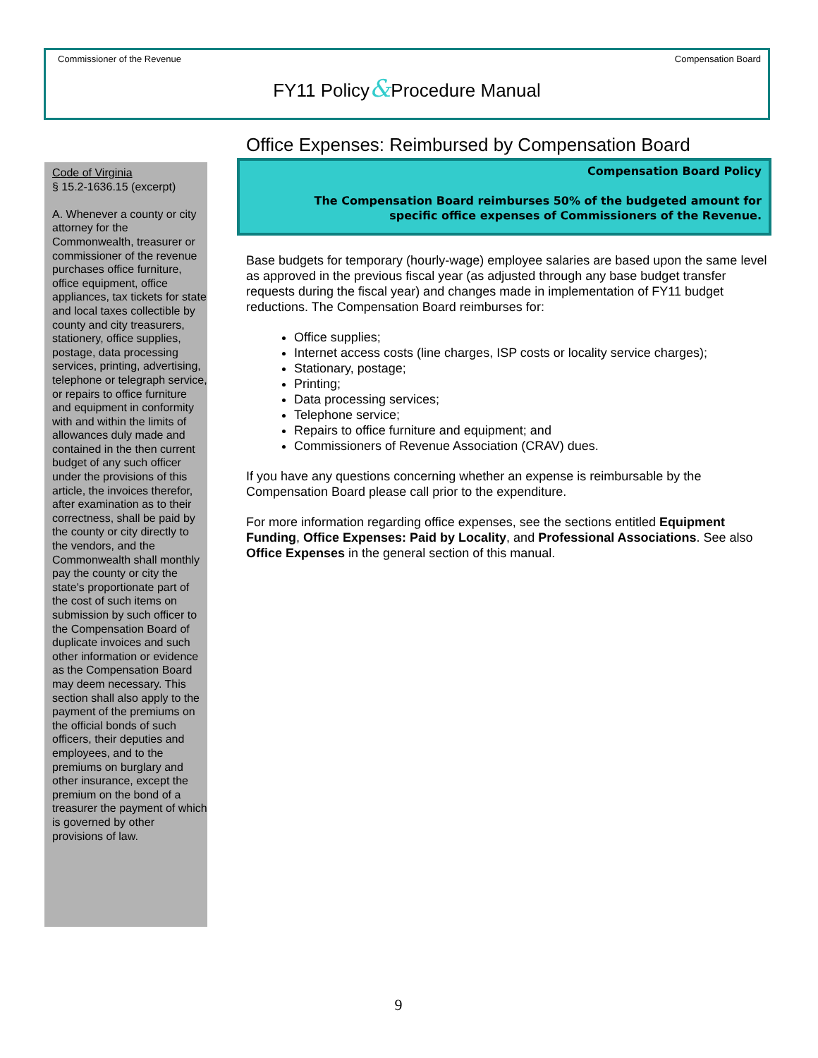Commissioner of the Revenue Compensation Board
FY11 Policy&Procedure Manual
Code of Virginia
§ 15.2-1636.15 (excerpt)
A. Whenever a county or city attorney for the Commonwealth, treasurer or commissioner of the revenue purchases office furniture, office equipment, office appliances, tax tickets for state and local taxes collectible by county and city treasurers, stationery, office supplies, postage, data processing services, printing, advertising, telephone or telegraph service, or repairs to office furniture and equipment in conformity with and within the limits of allowances duly made and contained in the then current budget of any such officer under the provisions of this article, the invoices therefor, after examination as to their correctness, shall be paid by the county or city directly to the vendors, and the Commonwealth shall monthly pay the county or city the state's proportionate part of the cost of such items on submission by such officer to the Compensation Board of duplicate invoices and such other information or evidence as the Compensation Board may deem necessary. This section shall also apply to the payment of the premiums on the official bonds of such officers, their deputies and employees, and to the premiums on burglary and other insurance, except the premium on the bond of a treasurer the payment of which is governed by other provisions of law.
Office Expenses: Reimbursed by Compensation Board
Compensation Board Policy
The Compensation Board reimburses 50% of the budgeted amount for specific office expenses of Commissioners of the Revenue.
Base budgets for temporary (hourly-wage) employee salaries are based upon the same level as approved in the previous fiscal year (as adjusted through any base budget transfer requests during the fiscal year) and changes made in implementation of FY11 budget reductions. The Compensation Board reimburses for:
Office supplies;
Internet access costs (line charges, ISP costs or locality service charges);
Stationary, postage;
Printing;
Data processing services;
Telephone service;
Repairs to office furniture and equipment; and
Commissioners of Revenue Association (CRAV) dues.
If you have any questions concerning whether an expense is reimbursable by the Compensation Board please call prior to the expenditure.
For more information regarding office expenses, see the sections entitled Equipment Funding, Office Expenses: Paid by Locality, and Professional Associations. See also Office Expenses in the general section of this manual.
9